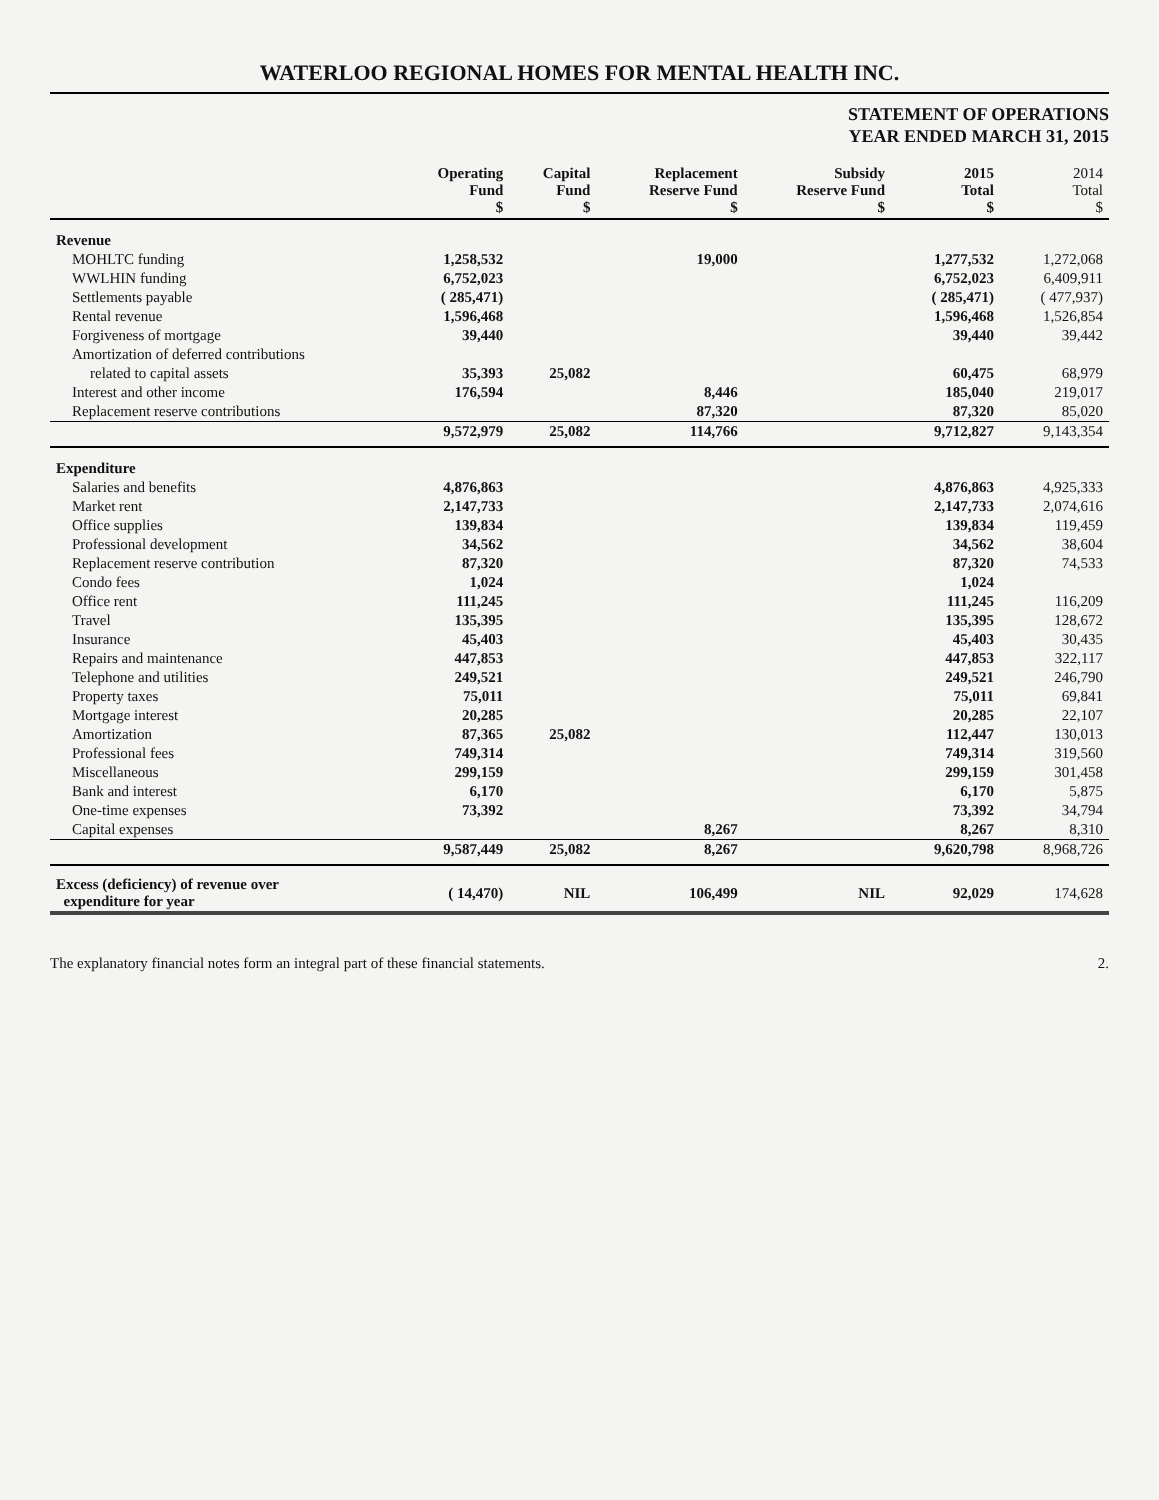WATERLOO REGIONAL HOMES FOR MENTAL HEALTH INC.
STATEMENT OF OPERATIONS
YEAR ENDED MARCH 31, 2015
| | Operating Fund $ | Capital Fund $ | Replacement Reserve Fund $ | Subsidy Reserve Fund $ | 2015 Total $ | 2014 Total $ |
| --- | --- | --- | --- | --- | --- | --- |
| Revenue | | | | | | |
| MOHLTC funding | 1,258,532 | | 19,000 | | 1,277,532 | 1,272,068 |
| WWLHIN funding | 6,752,023 | | | | 6,752,023 | 6,409,911 |
| Settlements payable | ( 285,471) | | | | ( 285,471) | ( 477,937) |
| Rental revenue | 1,596,468 | | | | 1,596,468 | 1,526,854 |
| Forgiveness of mortgage | 39,440 | | | | 39,440 | 39,442 |
| Amortization of deferred contributions | | | | | | |
| related to capital assets | 35,393 | 25,082 | | | 60,475 | 68,979 |
| Interest and other income | 176,594 | | 8,446 | | 185,040 | 219,017 |
| Replacement reserve contributions | | | 87,320 | | 87,320 | 85,020 |
| | 9,572,979 | 25,082 | 114,766 | | 9,712,827 | 9,143,354 |
| Expenditure | | | | | | |
| Salaries and benefits | 4,876,863 | | | | 4,876,863 | 4,925,333 |
| Market rent | 2,147,733 | | | | 2,147,733 | 2,074,616 |
| Office supplies | 139,834 | | | | 139,834 | 119,459 |
| Professional development | 34,562 | | | | 34,562 | 38,604 |
| Replacement reserve contribution | 87,320 | | | | 87,320 | 74,533 |
| Condo fees | 1,024 | | | | 1,024 | |
| Office rent | 111,245 | | | | 111,245 | 116,209 |
| Travel | 135,395 | | | | 135,395 | 128,672 |
| Insurance | 45,403 | | | | 45,403 | 30,435 |
| Repairs and maintenance | 447,853 | | | | 447,853 | 322,117 |
| Telephone and utilities | 249,521 | | | | 249,521 | 246,790 |
| Property taxes | 75,011 | | | | 75,011 | 69,841 |
| Mortgage interest | 20,285 | | | | 20,285 | 22,107 |
| Amortization | 87,365 | 25,082 | | | 112,447 | 130,013 |
| Professional fees | 749,314 | | | | 749,314 | 319,560 |
| Miscellaneous | 299,159 | | | | 299,159 | 301,458 |
| Bank and interest | 6,170 | | | | 6,170 | 5,875 |
| One-time expenses | 73,392 | | | | 73,392 | 34,794 |
| Capital expenses | | | 8,267 | | 8,267 | 8,310 |
| | 9,587,449 | 25,082 | 8,267 | | 9,620,798 | 8,968,726 |
| Excess (deficiency) of revenue over expenditure for year | ( 14,470) | NIL | 106,499 | NIL | 92,029 | 174,628 |
The explanatory financial notes form an integral part of these financial statements. 2.